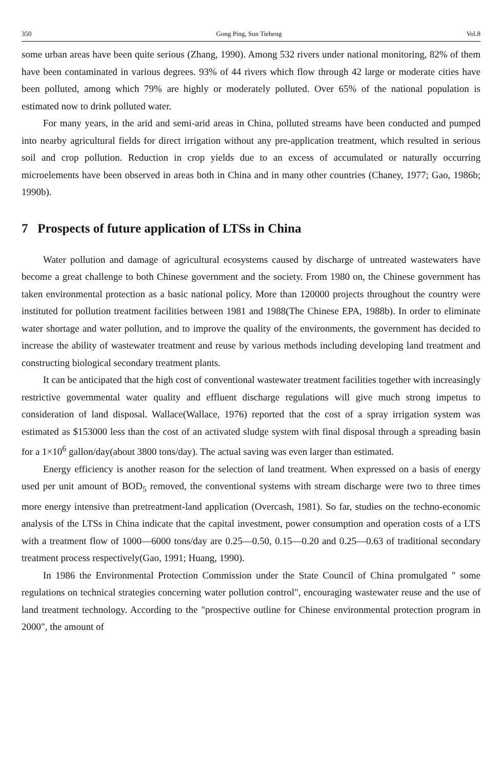350 Gong Ping, Sun Tieheng Vol.8
some urban areas have been quite serious (Zhang, 1990). Among 532 rivers under national monitoring, 82% of them have been contaminated in various degrees. 93% of 44 rivers which flow through 42 large or moderate cities have been polluted, among which 79% are highly or moderately polluted. Over 65% of the national population is estimated now to drink polluted water.
For many years, in the arid and semi-arid areas in China, polluted streams have been conducted and pumped into nearby agricultural fields for direct irrigation without any pre-application treatment, which resulted in serious soil and crop pollution. Reduction in crop yields due to an excess of accumulated or naturally occurring microelements have been observed in areas both in China and in many other countries (Chaney, 1977; Gao, 1986b; 1990b).
7 Prospects of future application of LTSs in China
Water pollution and damage of agricultural ecosystems caused by discharge of untreated wastewaters have become a great challenge to both Chinese government and the society. From 1980 on, the Chinese government has taken environmental protection as a basic national policy. More than 120000 projects throughout the country were instituted for pollution treatment facilities between 1981 and 1988(The Chinese EPA, 1988b). In order to eliminate water shortage and water pollution, and to improve the quality of the environments, the government has decided to increase the ability of wastewater treatment and reuse by various methods including developing land treatment and constructing biological secondary treatment plants.
It can be anticipated that the high cost of conventional wastewater treatment facilities together with increasingly restrictive governmental water quality and effluent discharge regulations will give much strong impetus to consideration of land disposal. Wallace(Wallace, 1976) reported that the cost of a spray irrigation system was estimated as $153000 less than the cost of an activated sludge system with final disposal through a spreading basin for a 1×10<sup>6</sup> gallon/day(about 3800 tons/day). The actual saving was even larger than estimated.
Energy efficiency is another reason for the selection of land treatment. When expressed on a basis of energy used per unit amount of BOD<sub>5</sub> removed, the conventional systems with stream discharge were two to three times more energy intensive than pretreatment-land application (Overcash, 1981). So far, studies on the techno-economic analysis of the LTSs in China indicate that the capital investment, power consumption and operation costs of a LTS with a treatment flow of 1000—6000 tons/day are 0.25—0.50, 0.15—0.20 and 0.25—0.63 of traditional secondary treatment process respectively(Gao, 1991; Huang, 1990).
In 1986 the Environmental Protection Commission under the State Council of China promulgated " some regulations on technical strategies concerning water pollution control", encouraging wastewater reuse and the use of land treatment technology. According to the "prospective outline for Chinese environmental protection program in 2000", the amount of